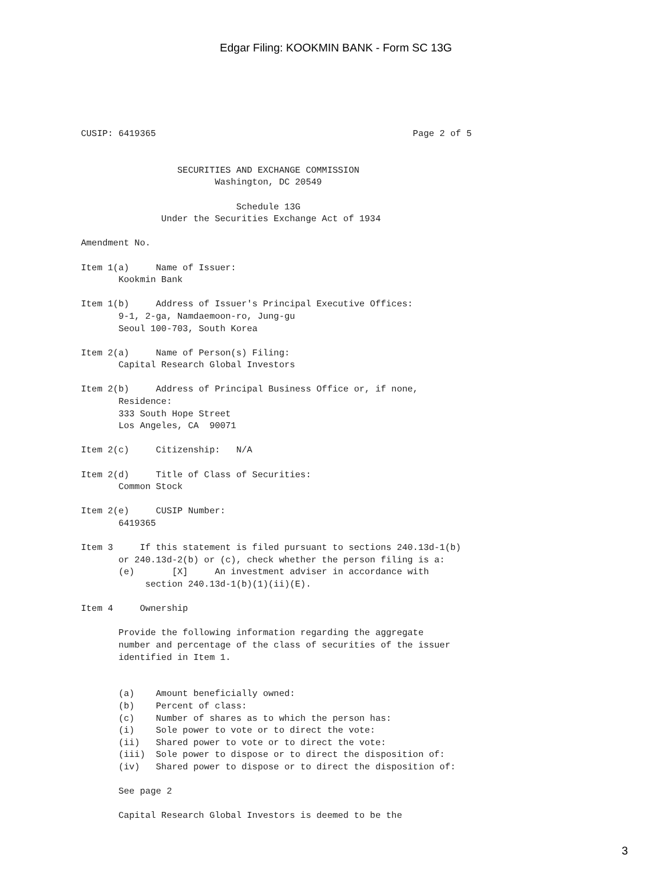Edgar Filing: KOOKMIN BANK - Form SC 13G
CUSIP: 6419365                                                Page 2 of 5


                  SECURITIES AND EXCHANGE COMMISSION
                         Washington, DC 20549

                             Schedule 13G
               Under the Securities Exchange Act of 1934

Amendment No.

Item 1(a)     Name of Issuer:
       Kookmin Bank

Item 1(b)     Address of Issuer's Principal Executive Offices:
       9-1, 2-ga, Namdaemoon-ro, Jung-gu
       Seoul 100-703, South Korea

Item 2(a)     Name of Person(s) Filing:
       Capital Research Global Investors

Item 2(b)     Address of Principal Business Office or, if none,
       Residence:
       333 South Hope Street
       Los Angeles, CA  90071

Item 2(c)     Citizenship:   N/A

Item 2(d)     Title of Class of Securities:
       Common Stock

Item 2(e)     CUSIP Number:
       6419365

Item 3     If this statement is filed pursuant to sections 240.13d-1(b)
       or 240.13d-2(b) or (c), check whether the person filing is a:
       (e)       [X]     An investment adviser in accordance with
            section 240.13d-1(b)(1)(ii)(E).

Item 4     Ownership

       Provide the following information regarding the aggregate
       number and percentage of the class of securities of the issuer
       identified in Item 1.


       (a)    Amount beneficially owned:
       (b)    Percent of class:
       (c)    Number of shares as to which the person has:
       (i)    Sole power to vote or to direct the vote:
       (ii)   Shared power to vote or to direct the vote:
       (iii)  Sole power to dispose or to direct the disposition of:
       (iv)   Shared power to dispose or to direct the disposition of:

       See page 2

       Capital Research Global Investors is deemed to be the
3